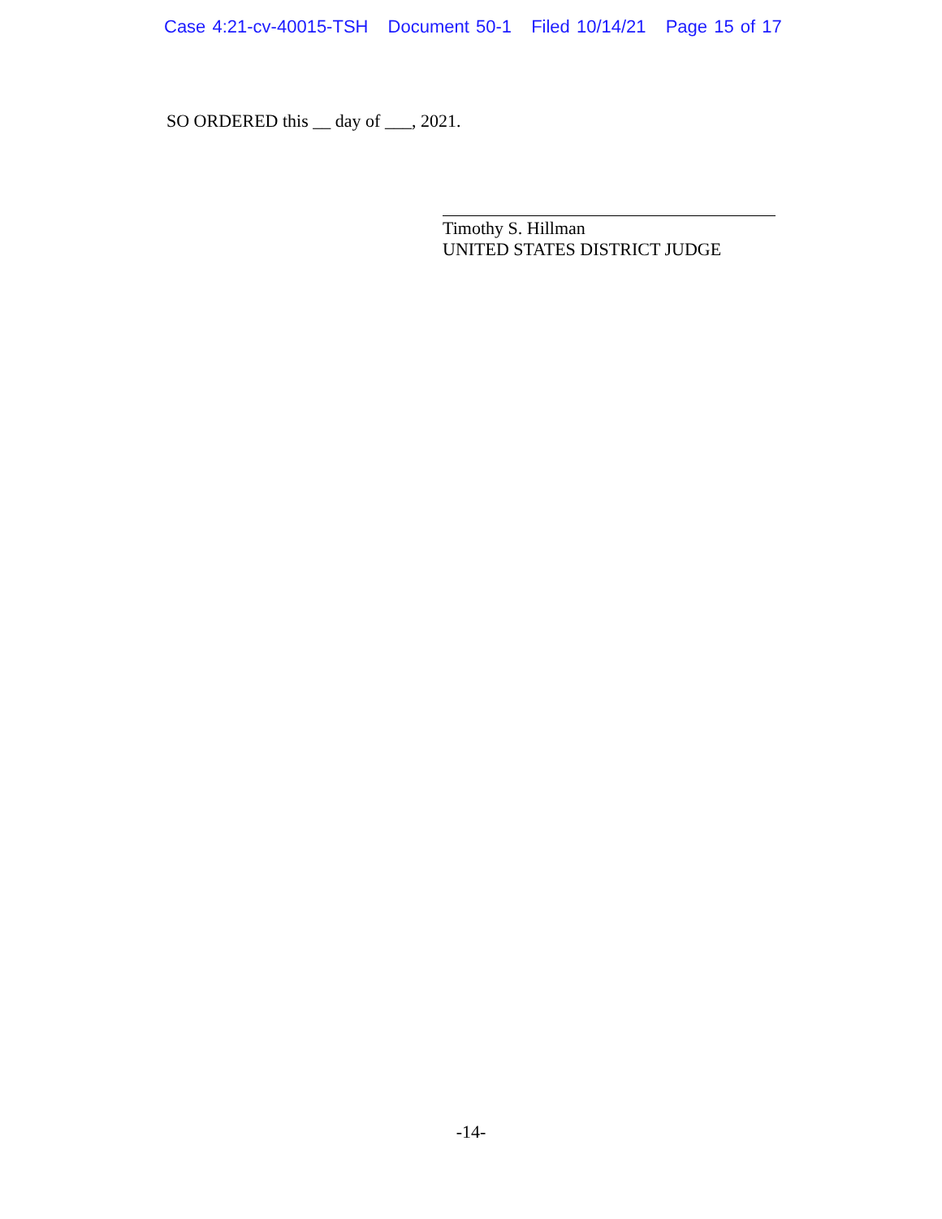Case 4:21-cv-40015-TSH Document 50-1 Filed 10/14/21 Page 15 of 17
SO ORDERED this __ day of ___, 2021.
Timothy S. Hillman
UNITED STATES DISTRICT JUDGE
-14-